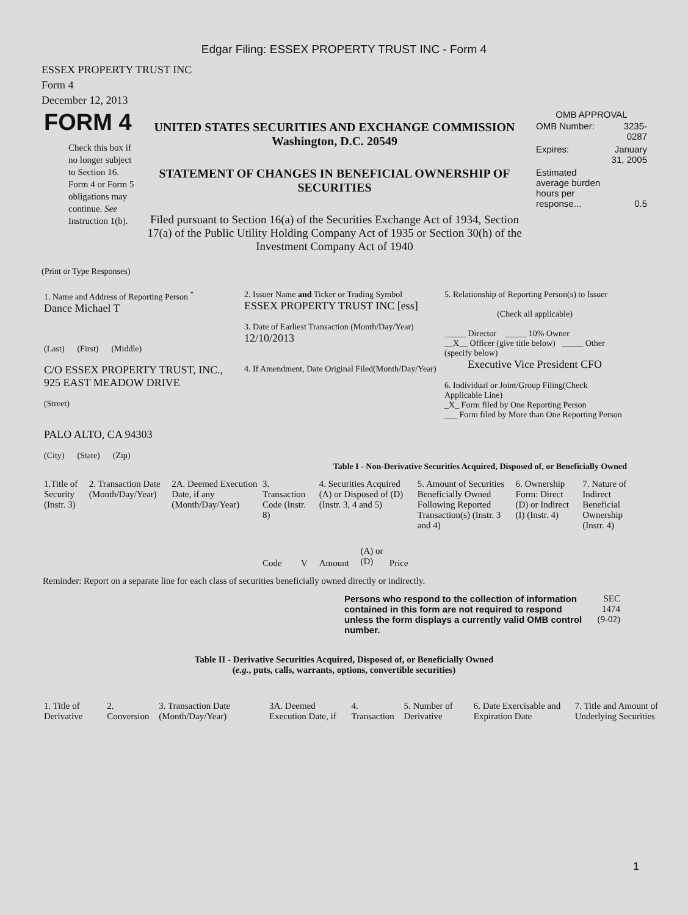Edgar Filing: ESSEX PROPERTY TRUST INC - Form 4
ESSEX PROPERTY TRUST INC
Form 4
December 12, 2013
| FORM 4 Check this box if no longer subject to Section 16. Form 4 or Form 5 obligations may continue. See Instruction 1(b). | UNITED STATES SECURITIES AND EXCHANGE COMMISSION Washington, D.C. 20549 STATEMENT OF CHANGES IN BENEFICIAL OWNERSHIP OF SECURITIES Filed pursuant to Section 16(a) of the Securities Exchange Act of 1934, Section 17(a) of the Public Utility Holding Company Act of 1935 or Section 30(h) of the Investment Company Act of 1940 | OMB APPROVAL / OMB Number: / 3235-0287 / / Expires: / January 31, 2005 / / Estimated average burden hours per response... / 0.5 / |
(Print or Type Responses)
| 1. Name and Address of Reporting Person <sup>*</sup> Dance Michael T (Last) (First) (Middle) C/O ESSEX PROPERTY TRUST, INC., 925 EAST MEADOW DRIVE (Street) PALO ALTO, CA 94303 (City) (State) (Zip) | 2. Issuer Name and Ticker or Trading Symbol ESSEX PROPERTY TRUST INC [ess] 3. Date of Earliest Transaction (Month/Day/Year) 12/10/2013 4. If Amendment, Date Original Filed(Month/Day/Year) | 5. Relationship of Reporting Person(s) to Issuer (Check all applicable) _____ Director _____ 10% Owner __X__ Officer (give title below) _____ Other (specify below) Executive Vice President CFO 6. Individual or Joint/Group Filing(Check Applicable Line) _X_ Form filed by One Reporting Person ___ Form filed by More than One Reporting Person |
Table I - Non-Derivative Securities Acquired, Disposed of, or Beneficially Owned
| 1.Title of Security (Instr. 3) | 2. Transaction Date (Month/Day/Year) | 2A. Deemed Execution Date, if any (Month/Day/Year) | 3. Transaction Code (Instr. 8) | | 4. Securities Acquired (A) or Disposed of (D) (Instr. 3, 4 and 5) | | | 5. Amount of Securities Beneficially Owned Following Reported Transaction(s) (Instr. 3 and 4) | 6. Ownership Form: Direct (D) or Indirect (I) (Instr. 4) | 7. Nature of Indirect Beneficial Ownership (Instr. 4) |
| --- | --- | --- | --- | --- | --- | --- | --- | --- | --- | --- |
| | | | Code | V | Amount | (A) or (D) | Price | | | |
Reminder: Report on a separate line for each class of securities beneficially owned directly or indirectly.
| Persons who respond to the collection of information contained in this form are not required to respond unless the form displays a currently valid OMB control number. | SEC 1474 (9-02) |
Table II - Derivative Securities Acquired, Disposed of, or Beneficially Owned
(e.g., puts, calls, warrants, options, convertible securities)
| 1. Title of Derivative | 2. Conversion | 3. Transaction Date (Month/Day/Year) | 3A. Deemed Execution Date, if | 4. Transaction | 5. Number of Derivative | 6. Date Exercisable and Expiration Date | 7. Title and Amount of Underlying Securities |
| --- | --- | --- | --- | --- | --- | --- | --- |
1